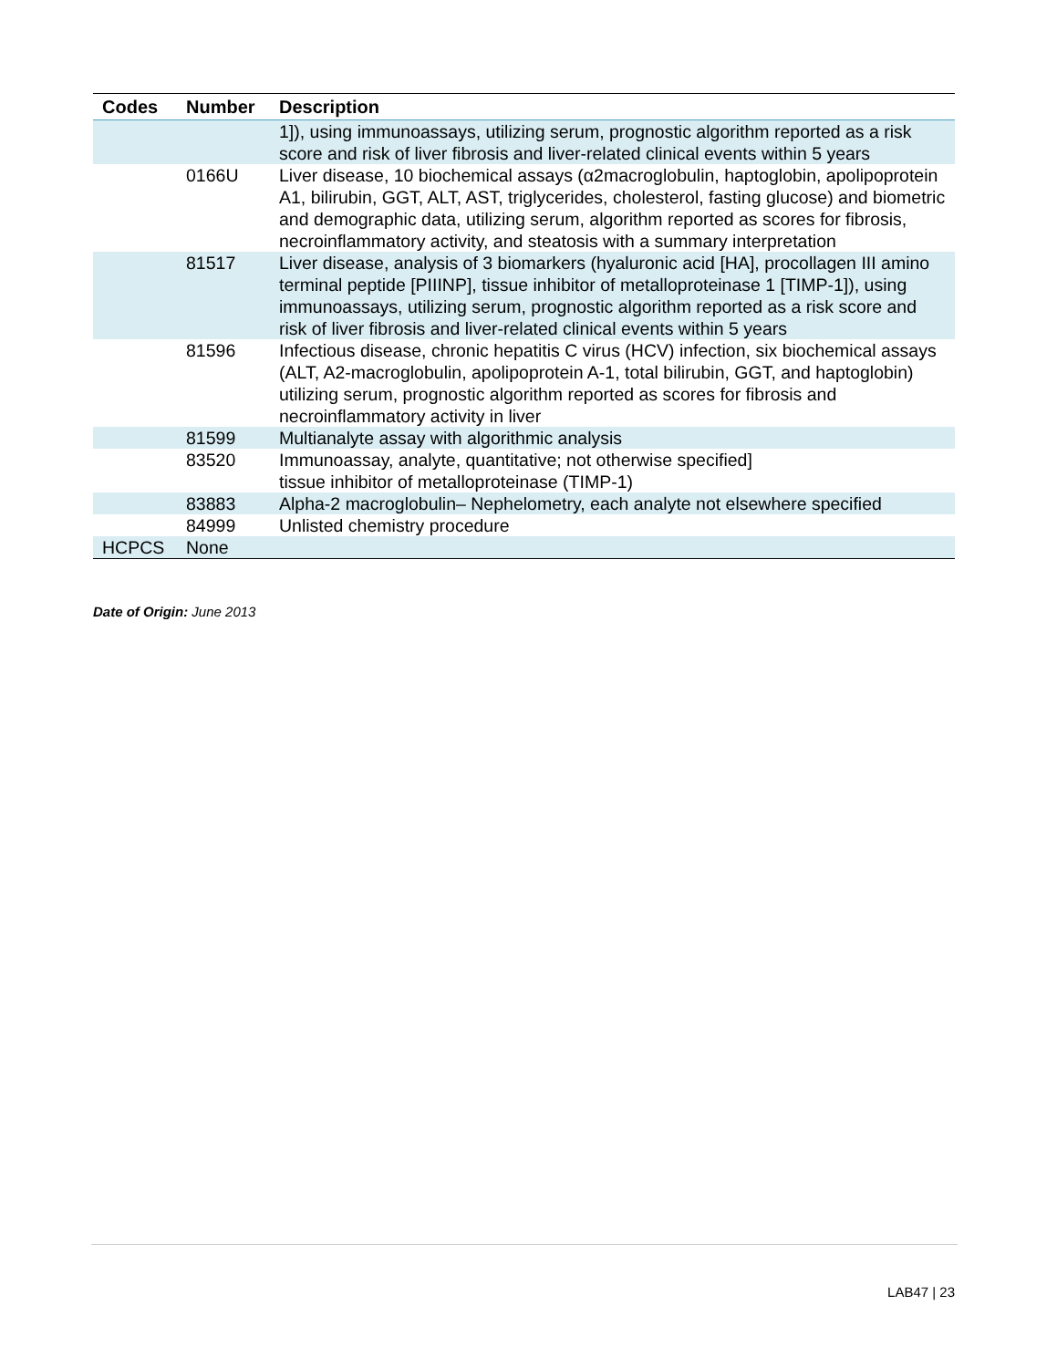| Codes | Number | Description |
| --- | --- | --- |
| | | 1]), using immunoassays, utilizing serum, prognostic algorithm reported as a risk score and risk of liver fibrosis and liver-related clinical events within 5 years |
| | 0166U | Liver disease, 10 biochemical assays (α2macroglobulin, haptoglobin, apolipoprotein A1, bilirubin, GGT, ALT, AST, triglycerides, cholesterol, fasting glucose) and biometric and demographic data, utilizing serum, algorithm reported as scores for fibrosis, necroinflammatory activity, and steatosis with a summary interpretation |
| | 81517 | Liver disease, analysis of 3 biomarkers (hyaluronic acid [HA], procollagen III amino terminal peptide [PIIINP], tissue inhibitor of metalloproteinase 1 [TIMP-1]), using immunoassays, utilizing serum, prognostic algorithm reported as a risk score and risk of liver fibrosis and liver-related clinical events within 5 years |
| | 81596 | Infectious disease, chronic hepatitis C virus (HCV) infection, six biochemical assays (ALT, A2-macroglobulin, apolipoprotein A-1, total bilirubin, GGT, and haptoglobin) utilizing serum, prognostic algorithm reported as scores for fibrosis and necroinflammatory activity in liver |
| | 81599 | Multianalyte assay with algorithmic analysis |
| | 83520 | Immunoassay, analyte, quantitative; not otherwise specified] tissue inhibitor of metalloproteinase (TIMP-1) |
| | 83883 | Alpha-2 macroglobulin– Nephelometry, each analyte not elsewhere specified |
| | 84999 | Unlisted chemistry procedure |
| HCPCS | None | |
Date of Origin: June 2013
LAB47 | 23